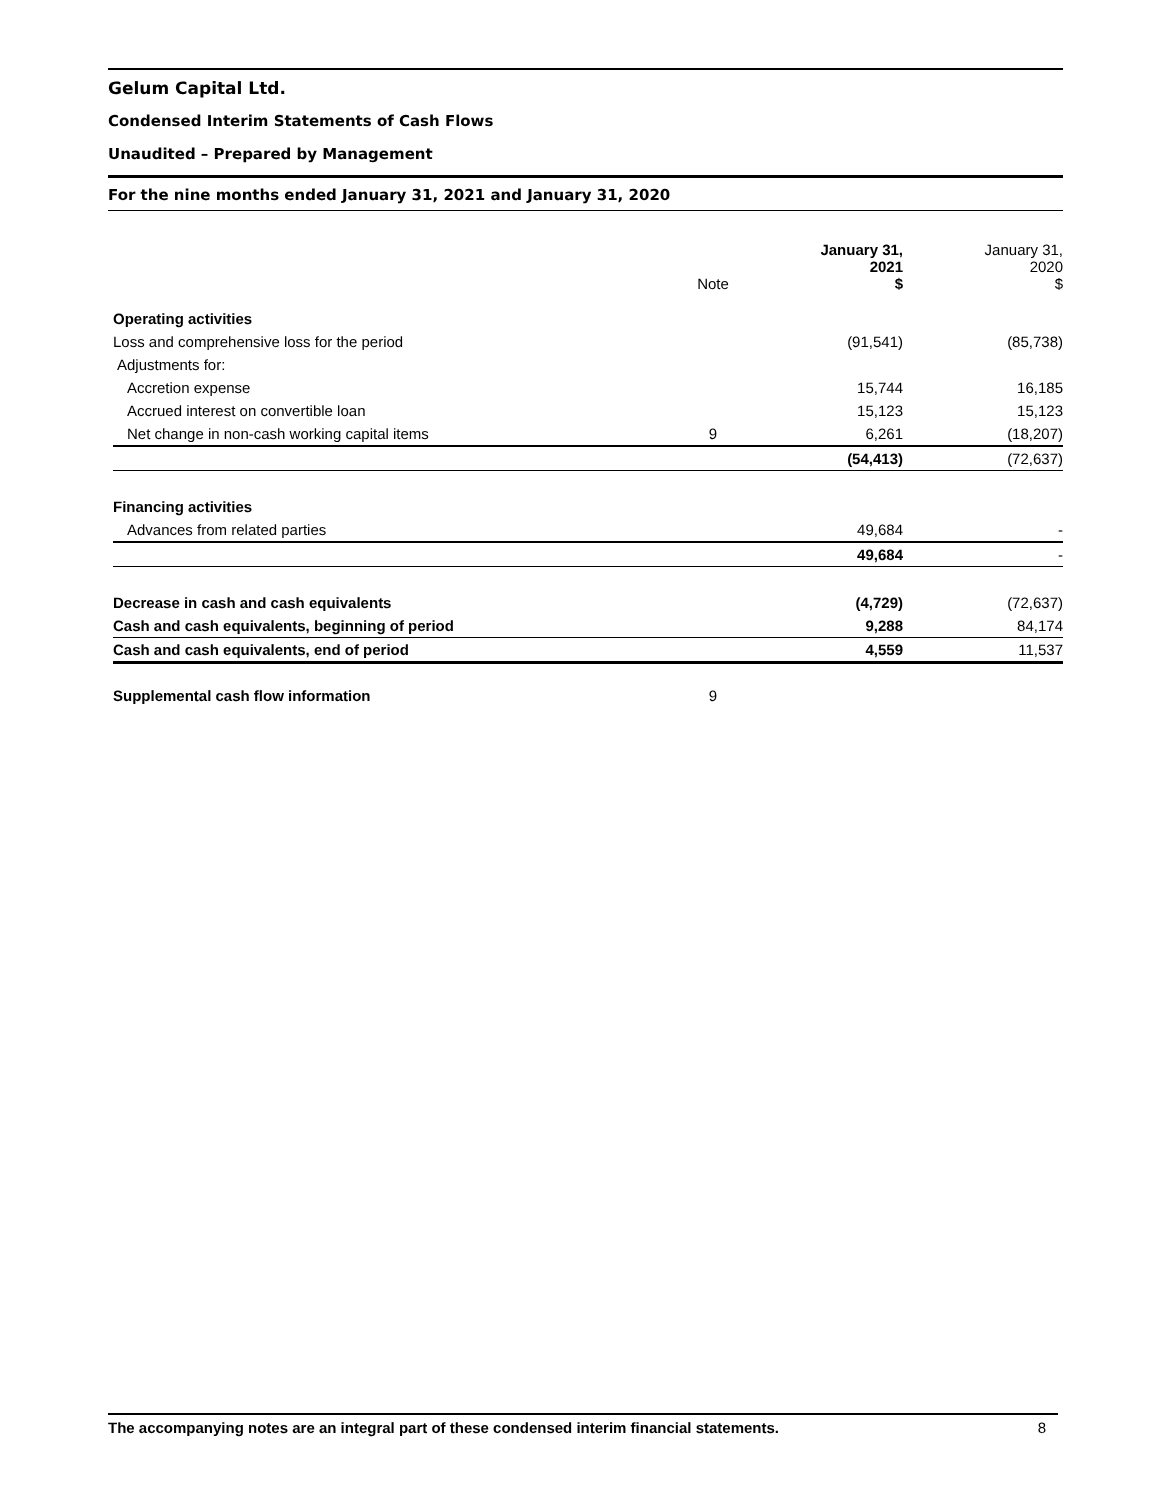Gelum Capital Ltd.
Condensed Interim Statements of Cash Flows
Unaudited – Prepared by Management
For the nine months ended January 31, 2021 and January 31, 2020
| | Note | January 31, 2021 $ | January 31, 2020 $ |
| --- | --- | --- | --- |
| Operating activities | | | |
| Loss and comprehensive loss for the period | | (91,541) | (85,738) |
| Adjustments for: | | | |
| Accretion expense | | 15,744 | 16,185 |
| Accrued interest on convertible loan | | 15,123 | 15,123 |
| Net change in non-cash working capital items | 9 | 6,261 | (18,207) |
| | | (54,413) | (72,637) |
| Financing activities | | | |
| Advances from related parties | | 49,684 | - |
| | | 49,684 | - |
| Decrease in cash and cash equivalents | | (4,729) | (72,637) |
| Cash and cash equivalents, beginning of period | | 9,288 | 84,174 |
| Cash and cash equivalents, end of period | | 4,559 | 11,537 |
| Supplemental cash flow information | 9 | | |
The accompanying notes are an integral part of these condensed interim financial statements. 8